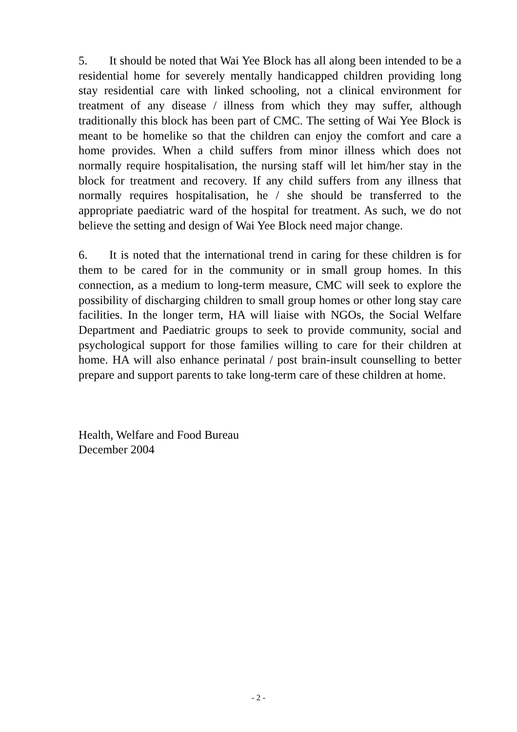5. It should be noted that Wai Yee Block has all along been intended to be a residential home for severely mentally handicapped children providing long stay residential care with linked schooling, not a clinical environment for treatment of any disease / illness from which they may suffer, although traditionally this block has been part of CMC. The setting of Wai Yee Block is meant to be homelike so that the children can enjoy the comfort and care a home provides. When a child suffers from minor illness which does not normally require hospitalisation, the nursing staff will let him/her stay in the block for treatment and recovery. If any child suffers from any illness that normally requires hospitalisation, he / she should be transferred to the appropriate paediatric ward of the hospital for treatment. As such, we do not believe the setting and design of Wai Yee Block need major change.
6. It is noted that the international trend in caring for these children is for them to be cared for in the community or in small group homes. In this connection, as a medium to long-term measure, CMC will seek to explore the possibility of discharging children to small group homes or other long stay care facilities. In the longer term, HA will liaise with NGOs, the Social Welfare Department and Paediatric groups to seek to provide community, social and psychological support for those families willing to care for their children at home. HA will also enhance perinatal / post brain-insult counselling to better prepare and support parents to take long-term care of these children at home.
Health, Welfare and Food Bureau
December 2004
- 2 -